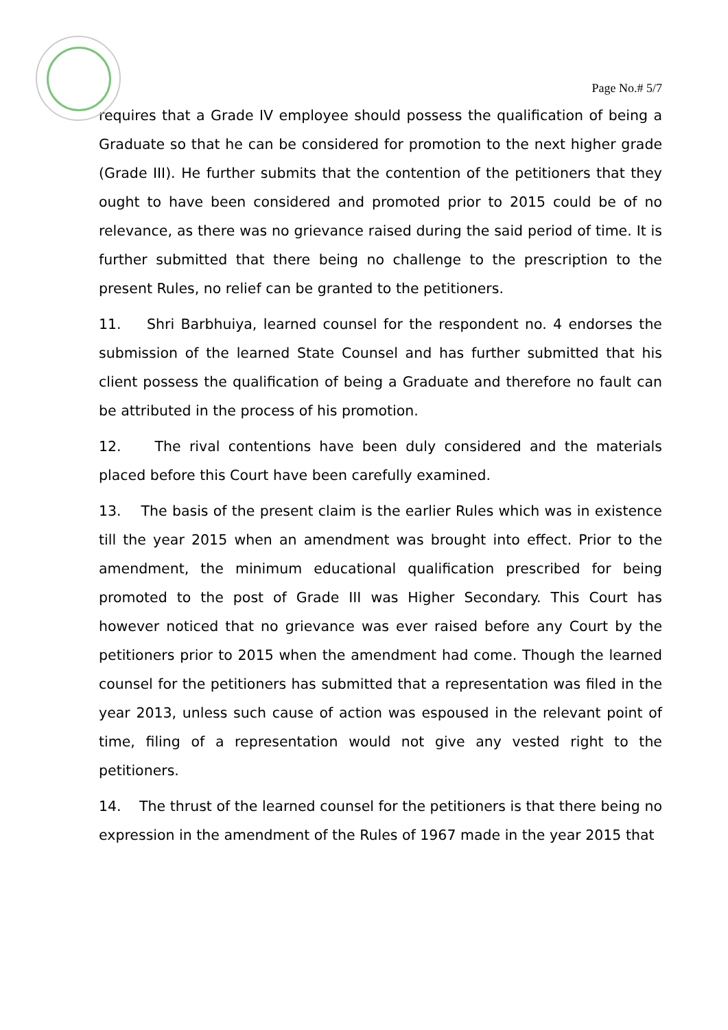Page No.# 5/7
requires that a Grade IV employee should possess the qualification of being a Graduate so that he can be considered for promotion to the next higher grade (Grade III). He further submits that the contention of the petitioners that they ought to have been considered and promoted prior to 2015 could be of no relevance, as there was no grievance raised during the said period of time. It is further submitted that there being no challenge to the prescription to the present Rules, no relief can be granted to the petitioners.
11. Shri Barbhuiya, learned counsel for the respondent no. 4 endorses the submission of the learned State Counsel and has further submitted that his client possess the qualification of being a Graduate and therefore no fault can be attributed in the process of his promotion.
12. The rival contentions have been duly considered and the materials placed before this Court have been carefully examined.
13. The basis of the present claim is the earlier Rules which was in existence till the year 2015 when an amendment was brought into effect. Prior to the amendment, the minimum educational qualification prescribed for being promoted to the post of Grade III was Higher Secondary. This Court has however noticed that no grievance was ever raised before any Court by the petitioners prior to 2015 when the amendment had come. Though the learned counsel for the petitioners has submitted that a representation was filed in the year 2013, unless such cause of action was espoused in the relevant point of time, filing of a representation would not give any vested right to the petitioners.
14. The thrust of the learned counsel for the petitioners is that there being no expression in the amendment of the Rules of 1967 made in the year 2015 that